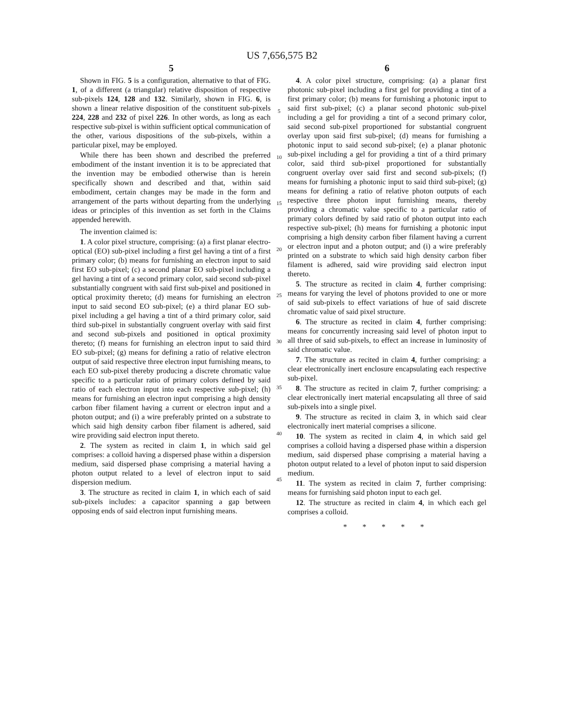US 7,656,575 B2
5
Shown in FIG. 5 is a configuration, alternative to that of FIG. 1, of a different (a triangular) relative disposition of respective sub-pixels 124, 128 and 132. Similarly, shown in FIG. 6, is shown a linear relative disposition of the constituent sub-pixels 224, 228 and 232 of pixel 226. In other words, as long as each respective sub-pixel is within sufficient optical communication of the other, various dispositions of the sub-pixels, within a particular pixel, may be employed.
While there has been shown and described the preferred embodiment of the instant invention it is to be appreciated that the invention may be embodied otherwise than is herein specifically shown and described and that, within said embodiment, certain changes may be made in the form and arrangement of the parts without departing from the underlying ideas or principles of this invention as set forth in the Claims appended herewith.
The invention claimed is:
1. A color pixel structure, comprising: (a) a first planar electro-optical (EO) sub-pixel including a first gel having a tint of a first primary color; (b) means for furnishing an electron input to said first EO sub-pixel; (c) a second planar EO sub-pixel including a gel having a tint of a second primary color, said second sub-pixel substantially congruent with said first sub-pixel and positioned in optical proximity thereto; (d) means for furnishing an electron input to said second EO sub-pixel; (e) a third planar EO sub-pixel including a gel having a tint of a third primary color, said third sub-pixel in substantially congruent overlay with said first and second sub-pixels and positioned in optical proximity thereto; (f) means for furnishing an electron input to said third EO sub-pixel; (g) means for defining a ratio of relative electron output of said respective three electron input furnishing means, to each EO sub-pixel thereby producing a discrete chromatic value specific to a particular ratio of primary colors defined by said ratio of each electron input into each respective sub-pixel; (h) means for furnishing an electron input comprising a high density carbon fiber filament having a current or electron input and a photon output; and (i) a wire preferably printed on a substrate to which said high density carbon fiber filament is adhered, said wire providing said electron input thereto.
2. The system as recited in claim 1, in which said gel comprises: a colloid having a dispersed phase within a dispersion medium, said dispersed phase comprising a material having a photon output related to a level of electron input to said dispersion medium.
3. The structure as recited in claim 1, in which each of said sub-pixels includes: a capacitor spanning a gap between opposing ends of said electron input furnishing means.
5
10
15
20
25
30
35
40
45
6
4. A color pixel structure, comprising: (a) a planar first photonic sub-pixel including a first gel for providing a tint of a first primary color; (b) means for furnishing a photonic input to said first sub-pixel; (c) a planar second photonic sub-pixel including a gel for providing a tint of a second primary color, said second sub-pixel proportioned for substantial congruent overlay upon said first sub-pixel; (d) means for furnishing a photonic input to said second sub-pixel; (e) a planar photonic sub-pixel including a gel for providing a tint of a third primary color, said third sub-pixel proportioned for substantially congruent overlay over said first and second sub-pixels; (f) means for furnishing a photonic input to said third sub-pixel; (g) means for defining a ratio of relative photon outputs of each respective three photon input furnishing means, thereby providing a chromatic value specific to a particular ratio of primary colors defined by said ratio of photon output into each respective sub-pixel; (h) means for furnishing a photonic input comprising a high density carbon fiber filament having a current or electron input and a photon output; and (i) a wire preferably printed on a substrate to which said high density carbon fiber filament is adhered, said wire providing said electron input thereto.
5. The structure as recited in claim 4, further comprising: means for varying the level of photons provided to one or more of said sub-pixels to effect variations of hue of said discrete chromatic value of said pixel structure.
6. The structure as recited in claim 4, further comprising: means for concurrently increasing said level of photon input to all three of said sub-pixels, to effect an increase in luminosity of said chromatic value.
7. The structure as recited in claim 4, further comprising: a clear electronically inert enclosure encapsulating each respective sub-pixel.
8. The structure as recited in claim 7, further comprising: a clear electronically inert material encapsulating all three of said sub-pixels into a single pixel.
9. The structure as recited in claim 3, in which said clear electronically inert material comprises a silicone.
10. The system as recited in claim 4, in which said gel comprises a colloid having a dispersed phase within a dispersion medium, said dispersed phase comprising a material having a photon output related to a level of photon input to said dispersion medium.
11. The system as recited in claim 7, further comprising: means for furnishing said photon input to each gel.
12. The structure as recited in claim 4, in which each gel comprises a colloid.
* * * * *